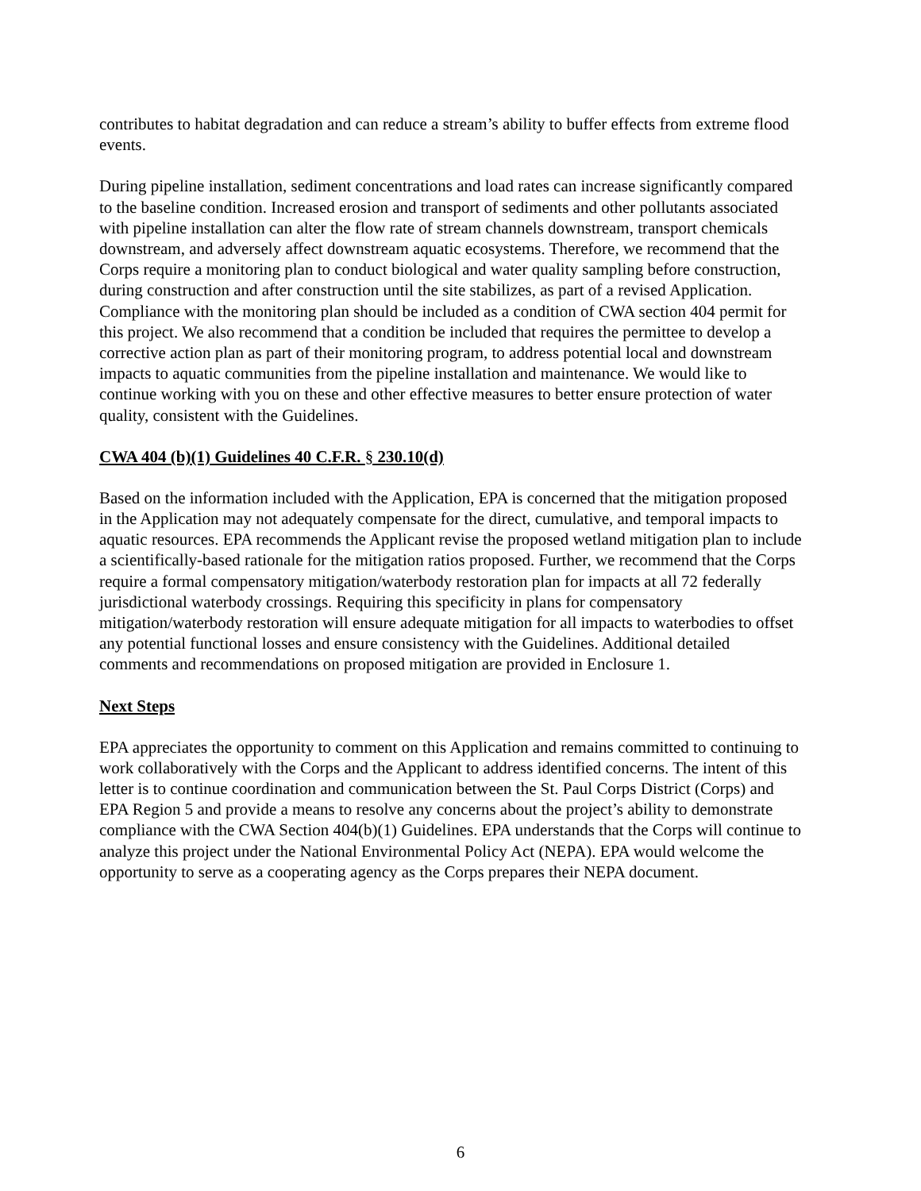contributes to habitat degradation and can reduce a stream’s ability to buffer effects from extreme flood events.
During pipeline installation, sediment concentrations and load rates can increase significantly compared to the baseline condition. Increased erosion and transport of sediments and other pollutants associated with pipeline installation can alter the flow rate of stream channels downstream, transport chemicals downstream, and adversely affect downstream aquatic ecosystems. Therefore, we recommend that the Corps require a monitoring plan to conduct biological and water quality sampling before construction, during construction and after construction until the site stabilizes, as part of a revised Application. Compliance with the monitoring plan should be included as a condition of CWA section 404 permit for this project. We also recommend that a condition be included that requires the permittee to develop a corrective action plan as part of their monitoring program, to address potential local and downstream impacts to aquatic communities from the pipeline installation and maintenance. We would like to continue working with you on these and other effective measures to better ensure protection of water quality, consistent with the Guidelines.
CWA 404 (b)(1) Guidelines 40 C.F.R. § 230.10(d)
Based on the information included with the Application, EPA is concerned that the mitigation proposed in the Application may not adequately compensate for the direct, cumulative, and temporal impacts to aquatic resources. EPA recommends the Applicant revise the proposed wetland mitigation plan to include a scientifically-based rationale for the mitigation ratios proposed. Further, we recommend that the Corps require a formal compensatory mitigation/waterbody restoration plan for impacts at all 72 federally jurisdictional waterbody crossings. Requiring this specificity in plans for compensatory mitigation/waterbody restoration will ensure adequate mitigation for all impacts to waterbodies to offset any potential functional losses and ensure consistency with the Guidelines. Additional detailed comments and recommendations on proposed mitigation are provided in Enclosure 1.
Next Steps
EPA appreciates the opportunity to comment on this Application and remains committed to continuing to work collaboratively with the Corps and the Applicant to address identified concerns. The intent of this letter is to continue coordination and communication between the St. Paul Corps District (Corps) and EPA Region 5 and provide a means to resolve any concerns about the project’s ability to demonstrate compliance with the CWA Section 404(b)(1) Guidelines. EPA understands that the Corps will continue to analyze this project under the National Environmental Policy Act (NEPA). EPA would welcome the opportunity to serve as a cooperating agency as the Corps prepares their NEPA document.
6